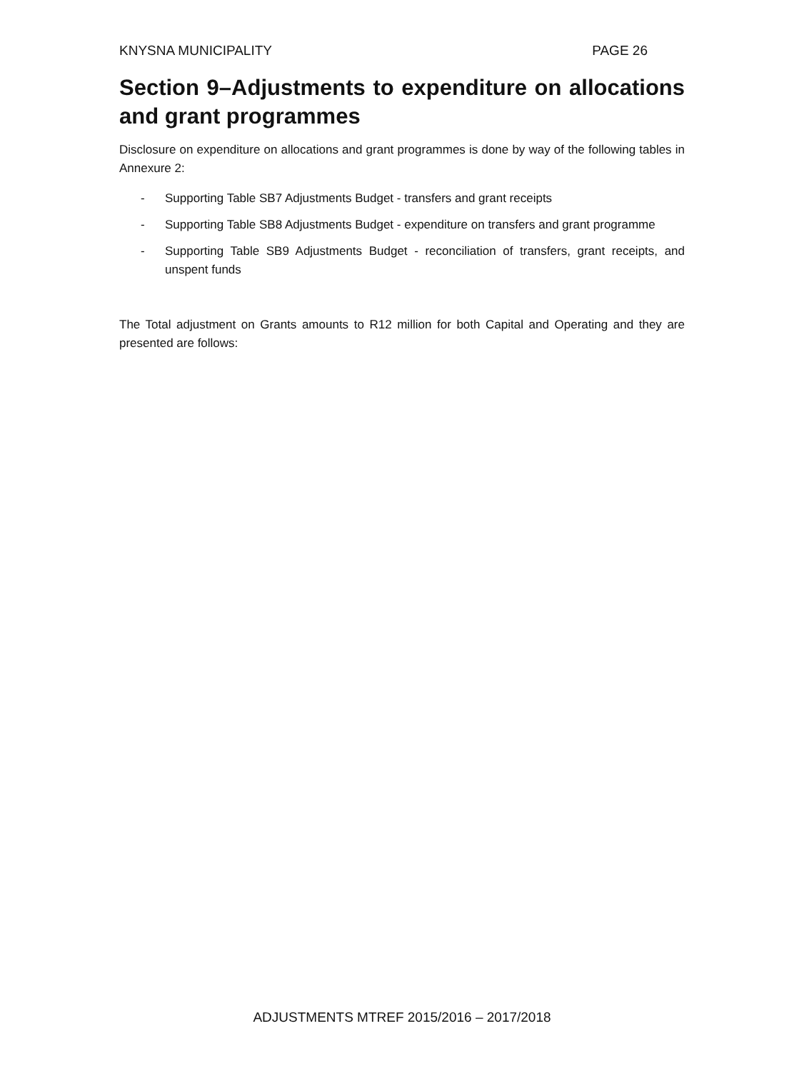KNYSNA MUNICIPALITY PAGE 26
Section 9–Adjustments to expenditure on allocations and grant programmes
Disclosure on expenditure on allocations and grant programmes is done by way of the following tables in Annexure 2:
- Supporting Table SB7 Adjustments Budget - transfers and grant receipts
- Supporting Table SB8 Adjustments Budget - expenditure on transfers and grant programme
- Supporting Table SB9 Adjustments Budget - reconciliation of transfers, grant receipts, and unspent funds
The Total adjustment on Grants amounts to R12 million for both Capital and Operating and they are presented are follows:
ADJUSTMENTS MTREF 2015/2016 – 2017/2018